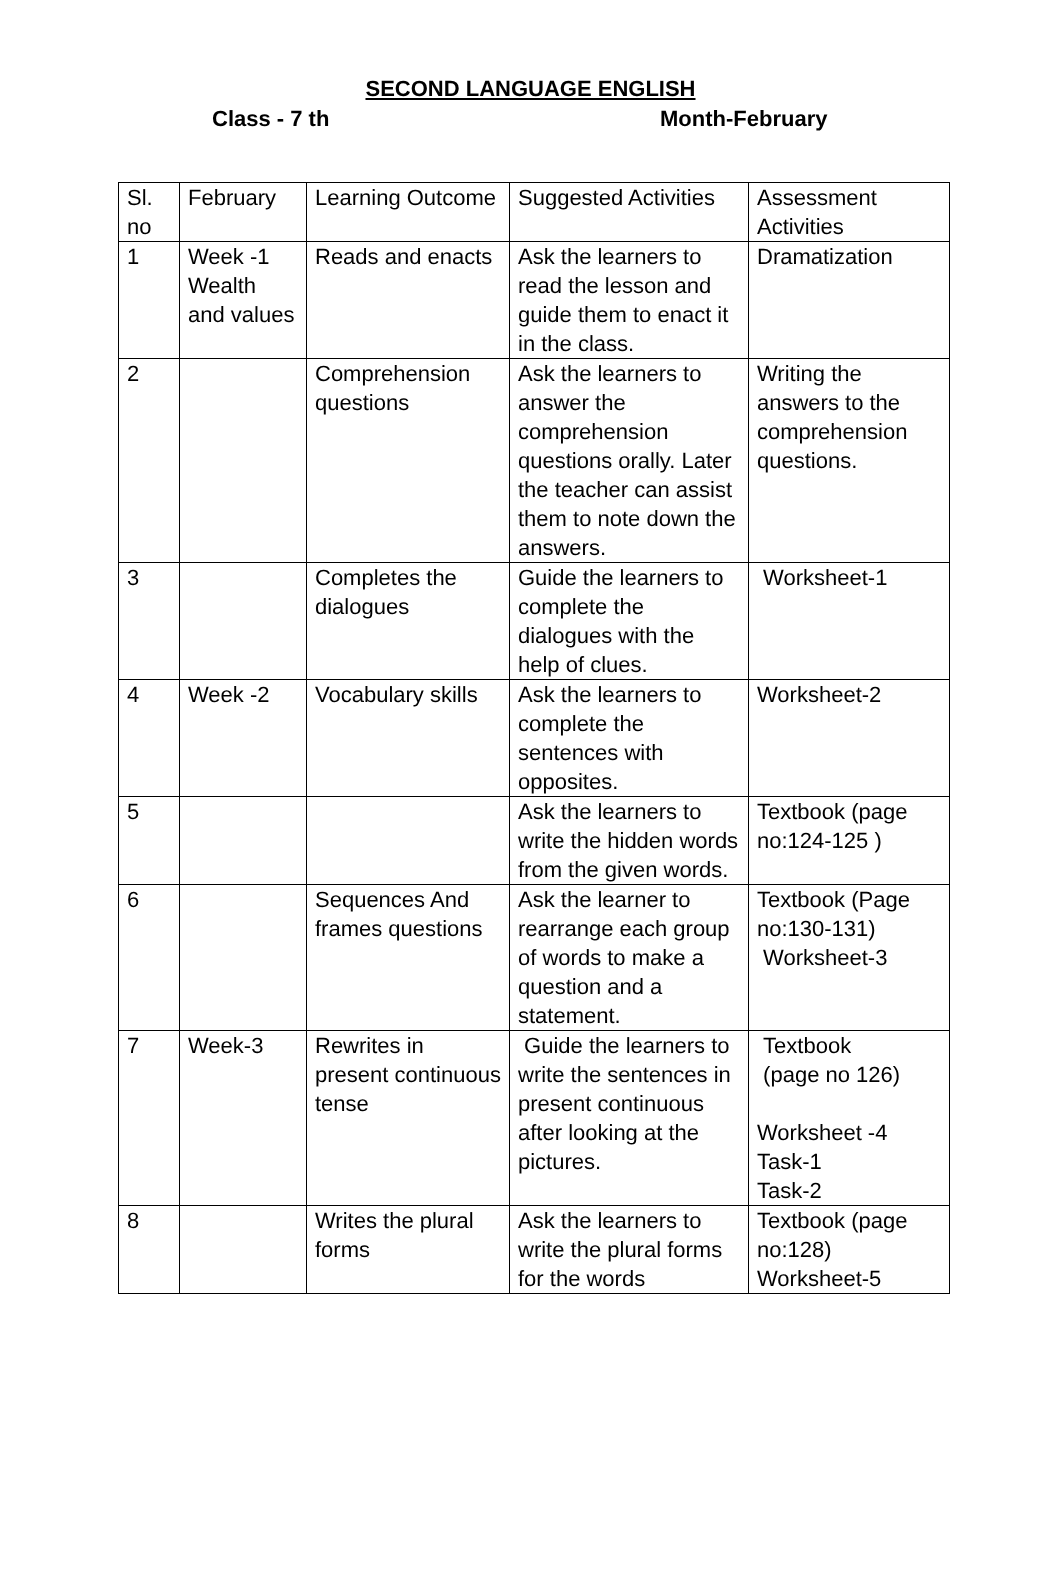SECOND LANGUAGE ENGLISH
Class - 7 th Month-February
| Sl. no | February | Learning Outcome | Suggested Activities | Assessment Activities |
| --- | --- | --- | --- | --- |
| 1 | Week -1 Wealth and values | Reads and enacts | Ask the learners to read the lesson and guide them to enact it in the class. | Dramatization |
| 2 | | Comprehension questions | Ask the learners to answer the comprehension questions orally. Later the teacher can assist them to note down the answers. | Writing the answers to the comprehension questions. |
| 3 | | Completes the dialogues | Guide the learners to complete the dialogues with the help of clues. | Worksheet-1 |
| 4 | Week -2 | Vocabulary skills | Ask the learners to complete the sentences with opposites. | Worksheet-2 |
| 5 | | | Ask the learners to write the hidden words from the given words. | Textbook (page no:124-125 ) |
| 6 | | Sequences And frames questions | Ask the learner to rearrange each group of words to make a question and a statement. | Textbook (Page no:130-131) Worksheet-3 |
| 7 | Week-3 | Rewrites in present continuous tense | Guide the learners to write the sentences in present continuous after looking at the pictures. | Textbook (page no 126) Worksheet -4 Task-1 Task-2 |
| 8 | | Writes the plural forms | Ask the learners to write the plural forms for the words | Textbook (page no:128) Worksheet-5 |